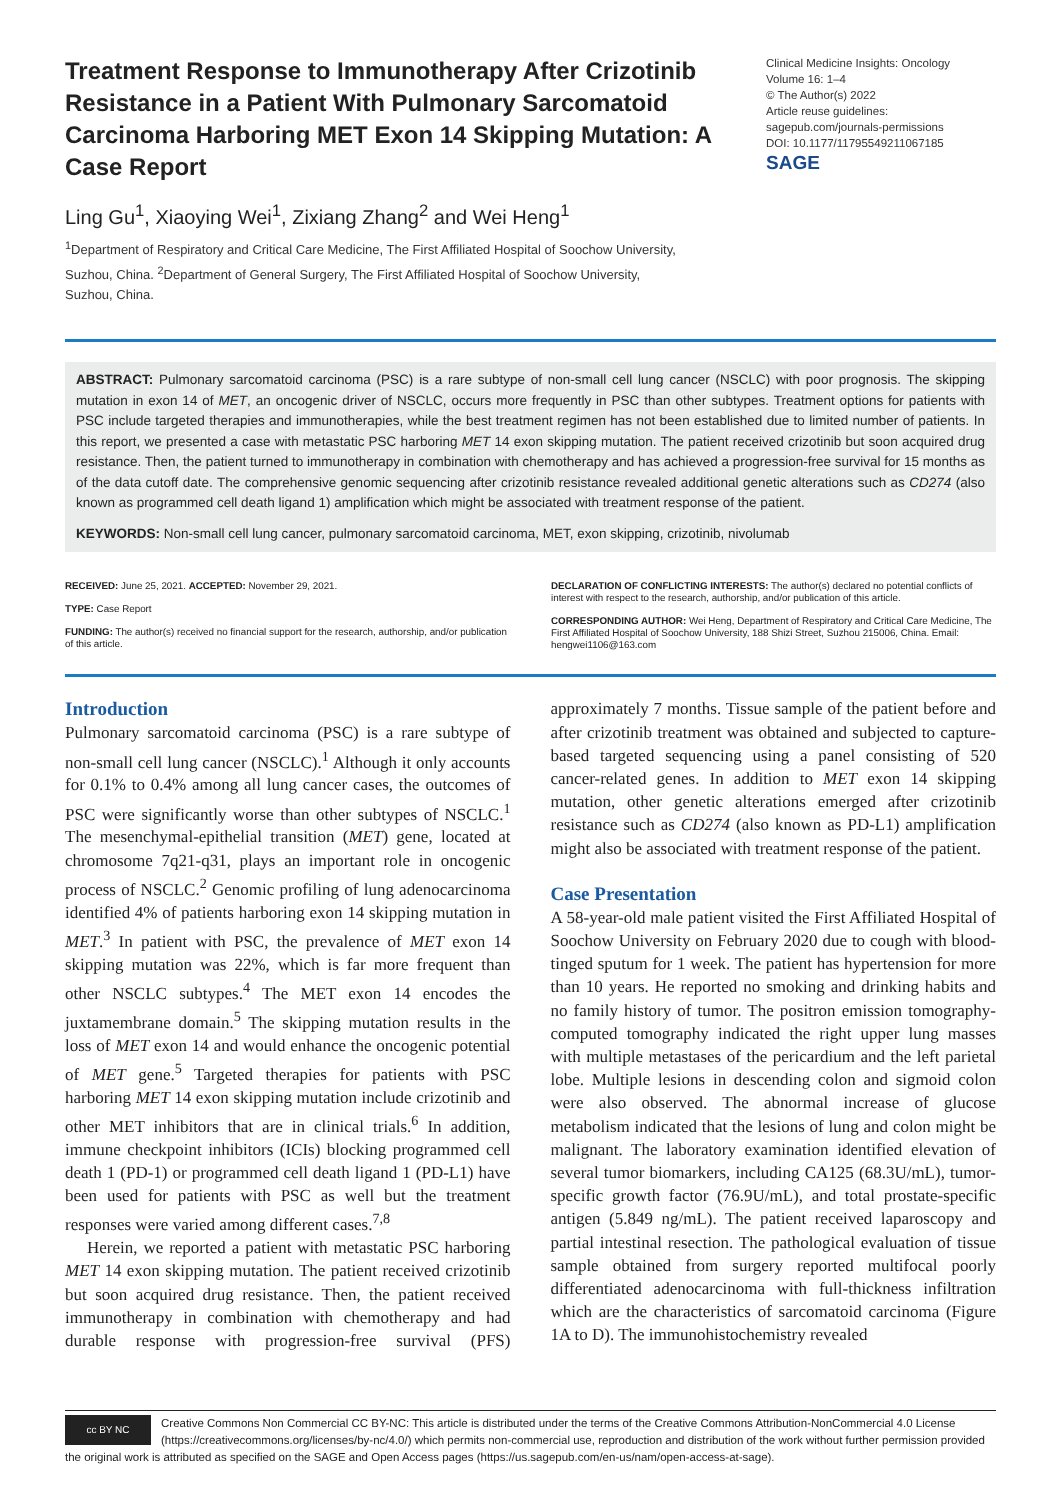Treatment Response to Immunotherapy After Crizotinib Resistance in a Patient With Pulmonary Sarcomatoid Carcinoma Harboring MET Exon 14 Skipping Mutation: A Case Report
Clinical Medicine Insights: Oncology
Volume 16: 1–4
© The Author(s) 2022
Article reuse guidelines:
sagepub.com/journals-permissions
DOI: 10.1177/11795549211067185
SAGE
Ling Gu<sup>1</sup>, Xiaoying Wei<sup>1</sup>, Zixiang Zhang<sup>2</sup> and Wei Heng<sup>1</sup>
<sup>1</sup> Department of Respiratory and Critical Care Medicine, The First Affiliated Hospital of Soochow University, Suzhou, China. <sup>2</sup>Department of General Surgery, The First Affiliated Hospital of Soochow University, Suzhou, China.
ABSTRACT: Pulmonary sarcomatoid carcinoma (PSC) is a rare subtype of non-small cell lung cancer (NSCLC) with poor prognosis. The skipping mutation in exon 14 of MET, an oncogenic driver of NSCLC, occurs more frequently in PSC than other subtypes. Treatment options for patients with PSC include targeted therapies and immunotherapies, while the best treatment regimen has not been established due to limited number of patients. In this report, we presented a case with metastatic PSC harboring MET 14 exon skipping mutation. The patient received crizotinib but soon acquired drug resistance. Then, the patient turned to immunotherapy in combination with chemotherapy and has achieved a progression-free survival for 15 months as of the data cutoff date. The comprehensive genomic sequencing after crizotinib resistance revealed additional genetic alterations such as CD274 (also known as programmed cell death ligand 1) amplification which might be associated with treatment response of the patient.
KEYWORDS: Non-small cell lung cancer, pulmonary sarcomatoid carcinoma, MET, exon skipping, crizotinib, nivolumab
RECEIVED: June 25, 2021. ACCEPTED: November 29, 2021.
TYPE: Case Report
FUNDING: The author(s) received no financial support for the research, authorship, and/or publication of this article.
DECLARATION OF CONFLICTING INTERESTS: The author(s) declared no potential conflicts of interest with respect to the research, authorship, and/or publication of this article.
CORRESPONDING AUTHOR: Wei Heng, Department of Respiratory and Critical Care Medicine, The First Affiliated Hospital of Soochow University, 188 Shizi Street, Suzhou 215006, China. Email: hengwei1106@163.com
Introduction
Pulmonary sarcomatoid carcinoma (PSC) is a rare subtype of non-small cell lung cancer (NSCLC).<sup>1</sup> Although it only accounts for 0.1% to 0.4% among all lung cancer cases, the outcomes of PSC were significantly worse than other subtypes of NSCLC.<sup>1</sup> The mesenchymal-epithelial transition (MET) gene, located at chromosome 7q21-q31, plays an important role in oncogenic process of NSCLC.<sup>2</sup> Genomic profiling of lung adenocarcinoma identified 4% of patients harboring exon 14 skipping mutation in MET.<sup>3</sup> In patient with PSC, the prevalence of MET exon 14 skipping mutation was 22%, which is far more frequent than other NSCLC subtypes.<sup>4</sup> The MET exon 14 encodes the juxtamembrane domain.<sup>5</sup> The skipping mutation results in the loss of MET exon 14 and would enhance the oncogenic potential of MET gene.<sup>5</sup> Targeted therapies for patients with PSC harboring MET 14 exon skipping mutation include crizotinib and other MET inhibitors that are in clinical trials.<sup>6</sup> In addition, immune checkpoint inhibitors (ICIs) blocking programmed cell death 1 (PD-1) or programmed cell death ligand 1 (PD-L1) have been used for patients with PSC as well but the treatment responses were varied among different cases.<sup>7,8</sup>
Herein, we reported a patient with metastatic PSC harboring MET 14 exon skipping mutation. The patient received crizotinib but soon acquired drug resistance. Then, the patient received immunotherapy in combination with chemotherapy and had durable response with progression-free survival (PFS) approximately 7 months. Tissue sample of the patient before and after crizotinib treatment was obtained and subjected to capture-based targeted sequencing using a panel consisting of 520 cancer-related genes. In addition to MET exon 14 skipping mutation, other genetic alterations emerged after crizotinib resistance such as CD274 (also known as PD-L1) amplification might also be associated with treatment response of the patient.
Case Presentation
A 58-year-old male patient visited the First Affiliated Hospital of Soochow University on February 2020 due to cough with blood-tinged sputum for 1 week. The patient has hypertension for more than 10 years. He reported no smoking and drinking habits and no family history of tumor. The positron emission tomography-computed tomography indicated the right upper lung masses with multiple metastases of the pericardium and the left parietal lobe. Multiple lesions in descending colon and sigmoid colon were also observed. The abnormal increase of glucose metabolism indicated that the lesions of lung and colon might be malignant. The laboratory examination identified elevation of several tumor biomarkers, including CA125 (68.3U/mL), tumor-specific growth factor (76.9U/mL), and total prostate-specific antigen (5.849 ng/mL). The patient received laparoscopy and partial intestinal resection. The pathological evaluation of tissue sample obtained from surgery reported multifocal poorly differentiated adenocarcinoma with full-thickness infiltration which are the characteristics of sarcomatoid carcinoma (Figure 1A to D). The immunohistochemistry revealed
cc BY NC
Creative Commons Non Commercial CC BY-NC: This article is distributed under the terms of the Creative Commons Attribution-NonCommercial 4.0 License (https://creativecommons.org/licenses/by-nc/4.0/) which permits non-commercial use, reproduction and distribution of the work without further permission provided the original work is attributed as specified on the SAGE and Open Access pages (https://us.sagepub.com/en-us/nam/open-access-at-sage).